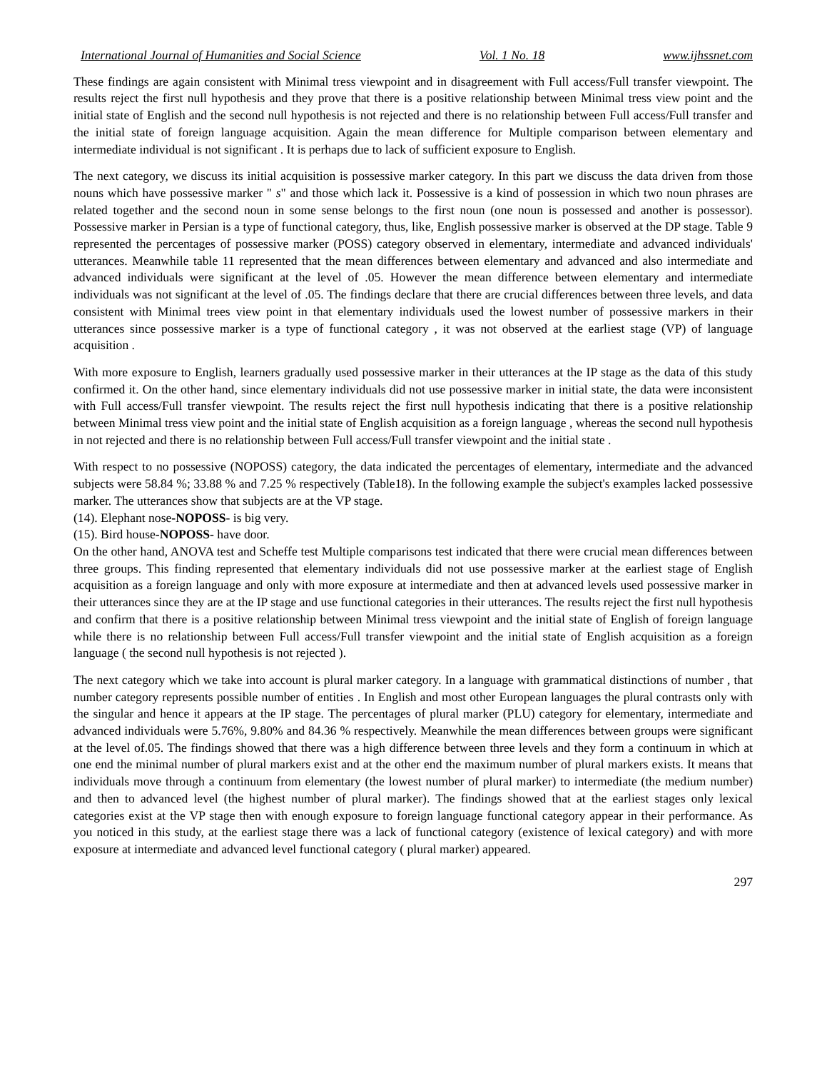International Journal of Humanities and Social Science Vol. 1 No. 18 www.ijhssnet.com
These findings are again consistent with Minimal tress viewpoint and in disagreement with Full access/Full transfer viewpoint. The results reject the first null hypothesis and they prove that there is a positive relationship between Minimal tress view point and the initial state of English and the second null hypothesis is not rejected and there is no relationship between Full access/Full transfer and the initial state of foreign language acquisition. Again the mean difference for Multiple comparison between elementary and intermediate individual is not significant . It is perhaps due to lack of sufficient exposure to English.
The next category, we discuss its initial acquisition is possessive marker category. In this part we discuss the data driven from those nouns which have possessive marker " s" and those which lack it. Possessive is a kind of possession in which two noun phrases are related together and the second noun in some sense belongs to the first noun (one noun is possessed and another is possessor). Possessive marker in Persian is a type of functional category, thus, like, English possessive marker is observed at the DP stage. Table 9 represented the percentages of possessive marker (POSS) category observed in elementary, intermediate and advanced individuals' utterances. Meanwhile table 11 represented that the mean differences between elementary and advanced and also intermediate and advanced individuals were significant at the level of .05. However the mean difference between elementary and intermediate individuals was not significant at the level of .05. The findings declare that there are crucial differences between three levels, and data consistent with Minimal trees view point in that elementary individuals used the lowest number of possessive markers in their utterances since possessive marker is a type of functional category , it was not observed at the earliest stage (VP) of language acquisition .
With more exposure to English, learners gradually used possessive marker in their utterances at the IP stage as the data of this study confirmed it. On the other hand, since elementary individuals did not use possessive marker in initial state, the data were inconsistent with Full access/Full transfer viewpoint. The results reject the first null hypothesis indicating that there is a positive relationship between Minimal tress view point and the initial state of English acquisition as a foreign language , whereas the second null hypothesis in not rejected and there is no relationship between Full access/Full transfer viewpoint and the initial state .
With respect to no possessive (NOPOSS) category, the data indicated the percentages of elementary, intermediate and the advanced subjects were 58.84 %; 33.88 % and 7.25 % respectively (Table18). In the following example the subject's examples lacked possessive marker. The utterances show that subjects are at the VP stage.
(14). Elephant nose-NOPOSS- is big very.
(15). Bird house-NOPOSS- have door.
On the other hand, ANOVA test and Scheffe test Multiple comparisons test indicated that there were crucial mean differences between three groups. This finding represented that elementary individuals did not use possessive marker at the earliest stage of English acquisition as a foreign language and only with more exposure at intermediate and then at advanced levels used possessive marker in their utterances since they are at the IP stage and use functional categories in their utterances. The results reject the first null hypothesis and confirm that there is a positive relationship between Minimal tress viewpoint and the initial state of English of foreign language while there is no relationship between Full access/Full transfer viewpoint and the initial state of English acquisition as a foreign language ( the second null hypothesis is not rejected ).
The next category which we take into account is plural marker category. In a language with grammatical distinctions of number , that number category represents possible number of entities . In English and most other European languages the plural contrasts only with the singular and hence it appears at the IP stage. The percentages of plural marker (PLU) category for elementary, intermediate and advanced individuals were 5.76%, 9.80% and 84.36 % respectively. Meanwhile the mean differences between groups were significant at the level of.05. The findings showed that there was a high difference between three levels and they form a continuum in which at one end the minimal number of plural markers exist and at the other end the maximum number of plural markers exists. It means that individuals move through a continuum from elementary (the lowest number of plural marker) to intermediate (the medium number) and then to advanced level (the highest number of plural marker). The findings showed that at the earliest stages only lexical categories exist at the VP stage then with enough exposure to foreign language functional category appear in their performance. As you noticed in this study, at the earliest stage there was a lack of functional category (existence of lexical category) and with more exposure at intermediate and advanced level functional category ( plural marker) appeared.
297